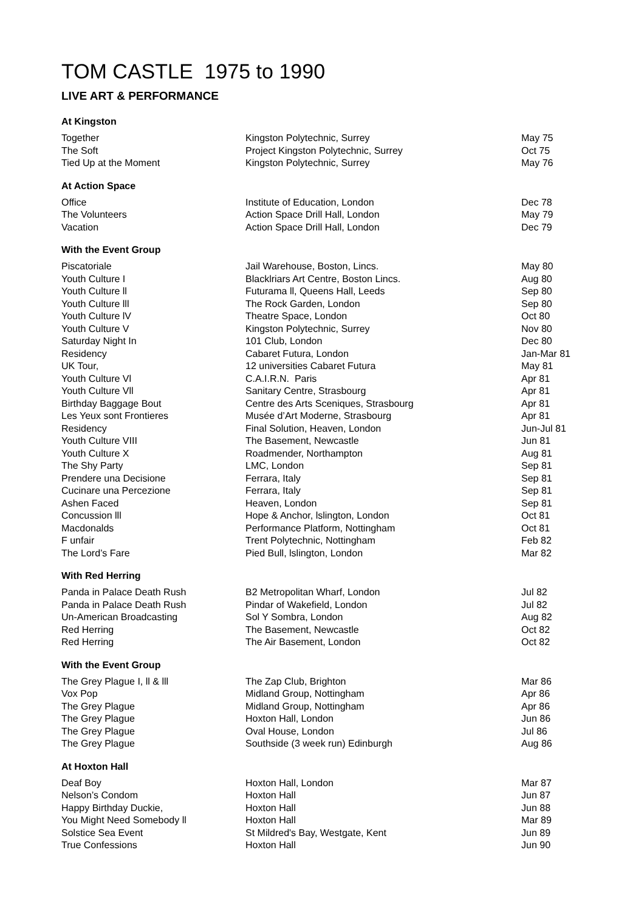TOM CASTLE 1975 to 1990
LIVE ART & PERFORMANCE
At Kingston
| Together | Kingston Polytechnic, Surrey | May 75 |
| The Soft | Project Kingston Polytechnic, Surrey | Oct 75 |
| Tied Up at the Moment | Kingston Polytechnic, Surrey | May 76 |
At Action Space
| Office | Institute of Education, London | Dec 78 |
| The Volunteers | Action Space Drill Hall, London | May 79 |
| Vacation | Action Space Drill Hall, London | Dec 79 |
With the Event Group
| Piscatoriale | Jail Warehouse, Boston, Lincs. | May 80 |
| Youth Culture I | Blacklriars Art Centre, Boston Lincs. | Aug 80 |
| Youth Culture ll | Futurama ll, Queens Hall, Leeds | Sep 80 |
| Youth Culture lll | The Rock Garden, London | Sep 80 |
| Youth Culture lV | Theatre Space, London | Oct 80 |
| Youth Culture V | Kingston Polytechnic, Surrey | Nov 80 |
| Saturday Night In | 101 Club, London | Dec 80 |
| Residency | Cabaret Futura, London | Jan-Mar 81 |
| UK Tour, | 12 universities Cabaret Futura | May 81 |
| Youth Culture Vl | C.A.I.R.N. Paris | Apr 81 |
| Youth Culture Vll | Sanitary Centre, Strasbourg | Apr 81 |
| Birthday Baggage Bout | Centre des Arts Sceniques, Strasbourg | Apr 81 |
| Les Yeux sont Frontieres | Musée d’Art Moderne, Strasbourg | Apr 81 |
| Residency | Final Solution, Heaven, London | Jun-Jul 81 |
| Youth Culture VIII | The Basement, Newcastle | Jun 81 |
| Youth Culture X | Roadmender, Northampton | Aug 81 |
| The Shy Party | LMC, London | Sep 81 |
| Prendere una Decisione | Ferrara, Italy | Sep 81 |
| Cucinare una Percezione | Ferrara, Italy | Sep 81 |
| Ashen Faced | Heaven, London | Sep 81 |
| Concussion lll | Hope & Anchor, lslington, London | Oct 81 |
| Macdonalds | Performance Platform, Nottingham | Oct 81 |
| F unfair | Trent Polytechnic, Nottingham | Feb 82 |
| The Lord’s Fare | Pied Bull, lslington, London | Mar 82 |
With Red Herring
| Panda in Palace Death Rush | B2 Metropolitan Wharf, London | Jul 82 |
| Panda in Palace Death Rush | Pindar of Wakefield, London | Jul 82 |
| Un-American Broadcasting | Sol Y Sombra, London | Aug 82 |
| Red Herring | The Basement, Newcastle | Oct 82 |
| Red Herring | The Air Basement, London | Oct 82 |
With the Event Group
| The Grey Plague I, ll & lll | The Zap Club, Brighton | Mar 86 |
| Vox Pop | Midland Group, Nottingham | Apr 86 |
| The Grey Plague | Midland Group, Nottingham | Apr 86 |
| The Grey Plague | Hoxton Hall, London | Jun 86 |
| The Grey Plague | Oval House, London | Jul 86 |
| The Grey Plague | Southside (3 week run) Edinburgh | Aug 86 |
At Hoxton Hall
| Deaf Boy | Hoxton Hall, London | Mar 87 |
| Nelson’s Condom | Hoxton Hall | Jun 87 |
| Happy Birthday Duckie, | Hoxton Hall | Jun 88 |
| You Might Need Somebody ll | Hoxton Hall | Mar 89 |
| Solstice Sea Event | St Mildred's Bay, Westgate, Kent | Jun 89 |
| True Confessions | Hoxton Hall | Jun 90 |